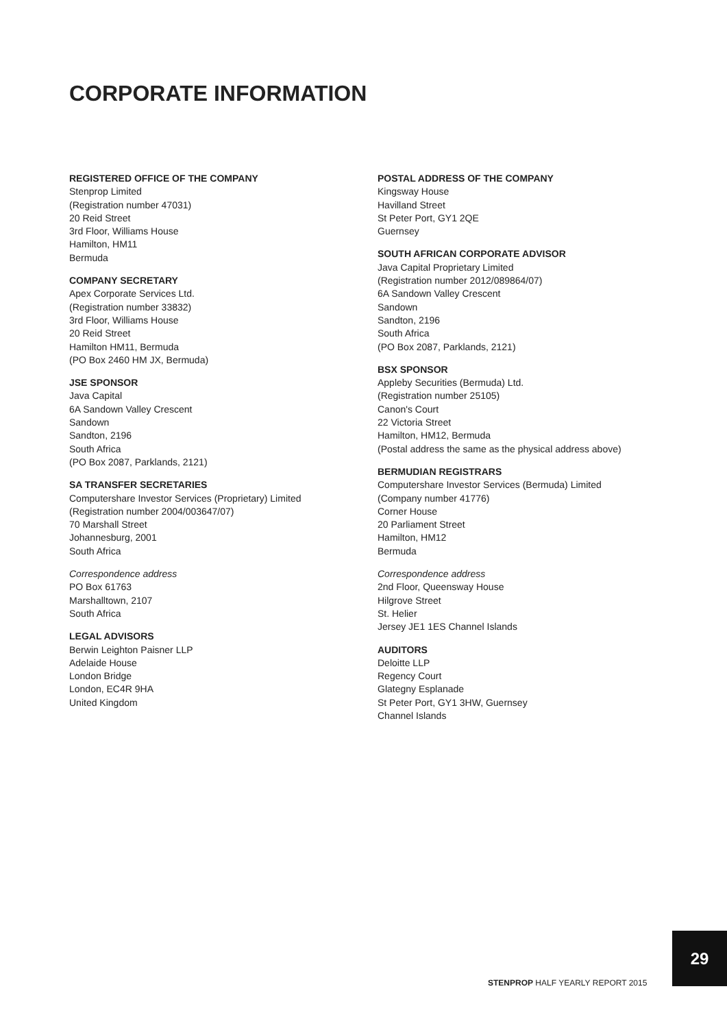CORPORATE INFORMATION
REGISTERED OFFICE OF THE COMPANY
Stenprop Limited
(Registration number 47031)
20 Reid Street
3rd Floor, Williams House
Hamilton, HM11
Bermuda
COMPANY SECRETARY
Apex Corporate Services Ltd.
(Registration number 33832)
3rd Floor, Williams House
20 Reid Street
Hamilton HM11, Bermuda
(PO Box 2460 HM JX, Bermuda)
JSE SPONSOR
Java Capital
6A Sandown Valley Crescent
Sandown
Sandton, 2196
South Africa
(PO Box 2087, Parklands, 2121)
SA TRANSFER SECRETARIES
Computershare Investor Services (Proprietary) Limited
(Registration number 2004/003647/07)
70 Marshall Street
Johannesburg, 2001
South Africa
Correspondence address
PO Box 61763
Marshalltown, 2107
South Africa
LEGAL ADVISORS
Berwin Leighton Paisner LLP
Adelaide House
London Bridge
London, EC4R 9HA
United Kingdom
POSTAL ADDRESS OF THE COMPANY
Kingsway House
Havilland Street
St Peter Port, GY1 2QE
Guernsey
SOUTH AFRICAN CORPORATE ADVISOR
Java Capital Proprietary Limited
(Registration number 2012/089864/07)
6A Sandown Valley Crescent
Sandown
Sandton, 2196
South Africa
(PO Box 2087, Parklands, 2121)
BSX SPONSOR
Appleby Securities (Bermuda) Ltd.
(Registration number 25105)
Canon's Court
22 Victoria Street
Hamilton, HM12, Bermuda
(Postal address the same as the physical address above)
BERMUDIAN REGISTRARS
Computershare Investor Services (Bermuda) Limited
(Company number 41776)
Corner House
20 Parliament Street
Hamilton, HM12
Bermuda
Correspondence address
2nd Floor, Queensway House
Hilgrove Street
St. Helier
Jersey JE1 1ES Channel Islands
AUDITORS
Deloitte LLP
Regency Court
Glategny Esplanade
St Peter Port, GY1 3HW, Guernsey
Channel Islands
29
STENPROP HALF YEARLY REPORT 2015